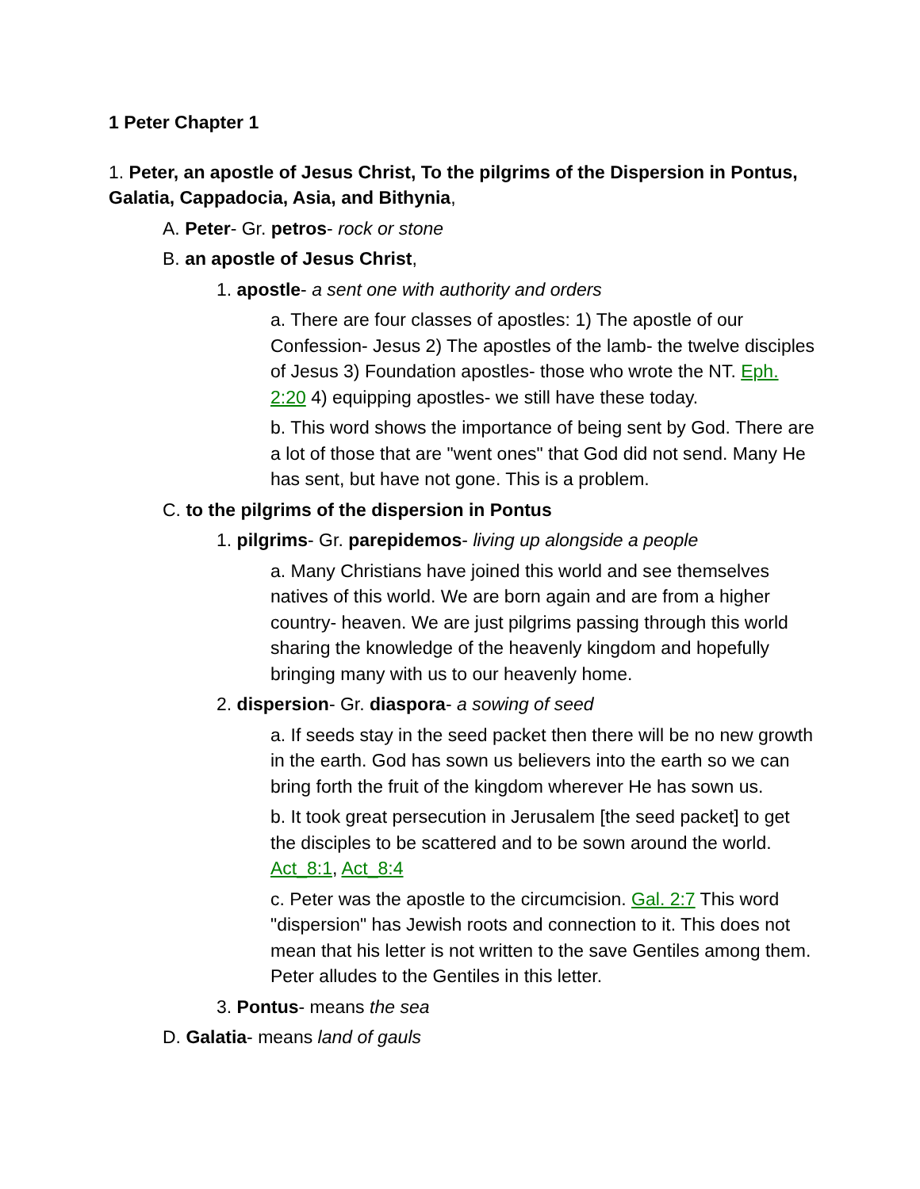1 Peter Chapter 1
1. Peter, an apostle of Jesus Christ, To the pilgrims of the Dispersion in Pontus, Galatia, Cappadocia, Asia, and Bithynia,
A. Peter- Gr. petros- rock or stone
B. an apostle of Jesus Christ,
1. apostle- a sent one with authority and orders
a. There are four classes of apostles: 1) The apostle of our Confession- Jesus 2) The apostles of the lamb- the twelve disciples of Jesus 3) Foundation apostles- those who wrote the NT. Eph. 2:20 4) equipping apostles- we still have these today.
b. This word shows the importance of being sent by God. There are a lot of those that are "went ones" that God did not send. Many He has sent, but have not gone. This is a problem.
C. to the pilgrims of the dispersion in Pontus
1. pilgrims- Gr. parepidemos- living up alongside a people
a. Many Christians have joined this world and see themselves natives of this world. We are born again and are from a higher country- heaven. We are just pilgrims passing through this world sharing the knowledge of the heavenly kingdom and hopefully bringing many with us to our heavenly home.
2. dispersion- Gr. diaspora- a sowing of seed
a. If seeds stay in the seed packet then there will be no new growth in the earth. God has sown us believers into the earth so we can bring forth the fruit of the kingdom wherever He has sown us.
b. It took great persecution in Jerusalem [the seed packet] to get the disciples to be scattered and to be sown around the world. Act_8:1, Act_8:4
c. Peter was the apostle to the circumcision. Gal. 2:7 This word "dispersion" has Jewish roots and connection to it. This does not mean that his letter is not written to the save Gentiles among them. Peter alludes to the Gentiles in this letter.
3. Pontus- means the sea
D. Galatia- means land of gauls